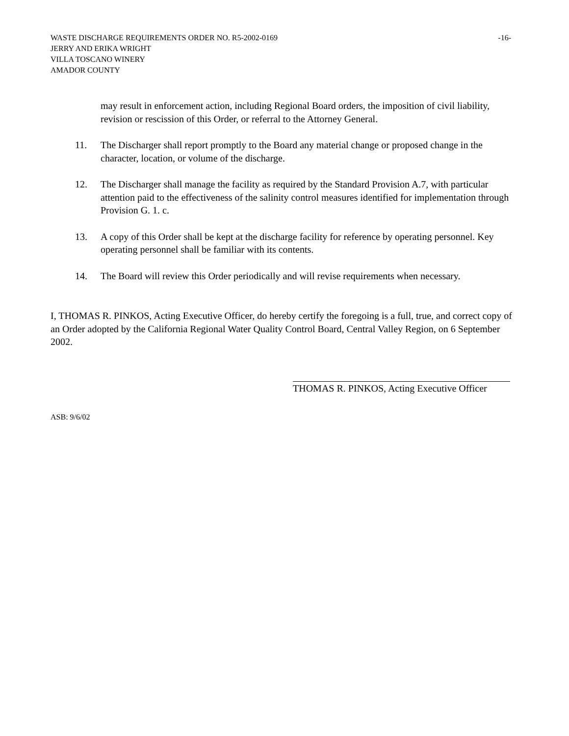WASTE DISCHARGE REQUIREMENTS ORDER NO. R5-2002-0169 -16-
JERRY AND ERIKA WRIGHT
VILLA TOSCANO WINERY
AMADOR COUNTY
may result in enforcement action, including Regional Board orders, the imposition of civil liability, revision or rescission of this Order, or referral to the Attorney General.
11. The Discharger shall report promptly to the Board any material change or proposed change in the character, location, or volume of the discharge.
12. The Discharger shall manage the facility as required by the Standard Provision A.7, with particular attention paid to the effectiveness of the salinity control measures identified for implementation through Provision G. 1. c.
13. A copy of this Order shall be kept at the discharge facility for reference by operating personnel. Key operating personnel shall be familiar with its contents.
14. The Board will review this Order periodically and will revise requirements when necessary.
I, THOMAS R. PINKOS, Acting Executive Officer, do hereby certify the foregoing is a full, true, and correct copy of an Order adopted by the California Regional Water Quality Control Board, Central Valley Region, on 6 September 2002.
THOMAS R. PINKOS, Acting Executive Officer
ASB: 9/6/02